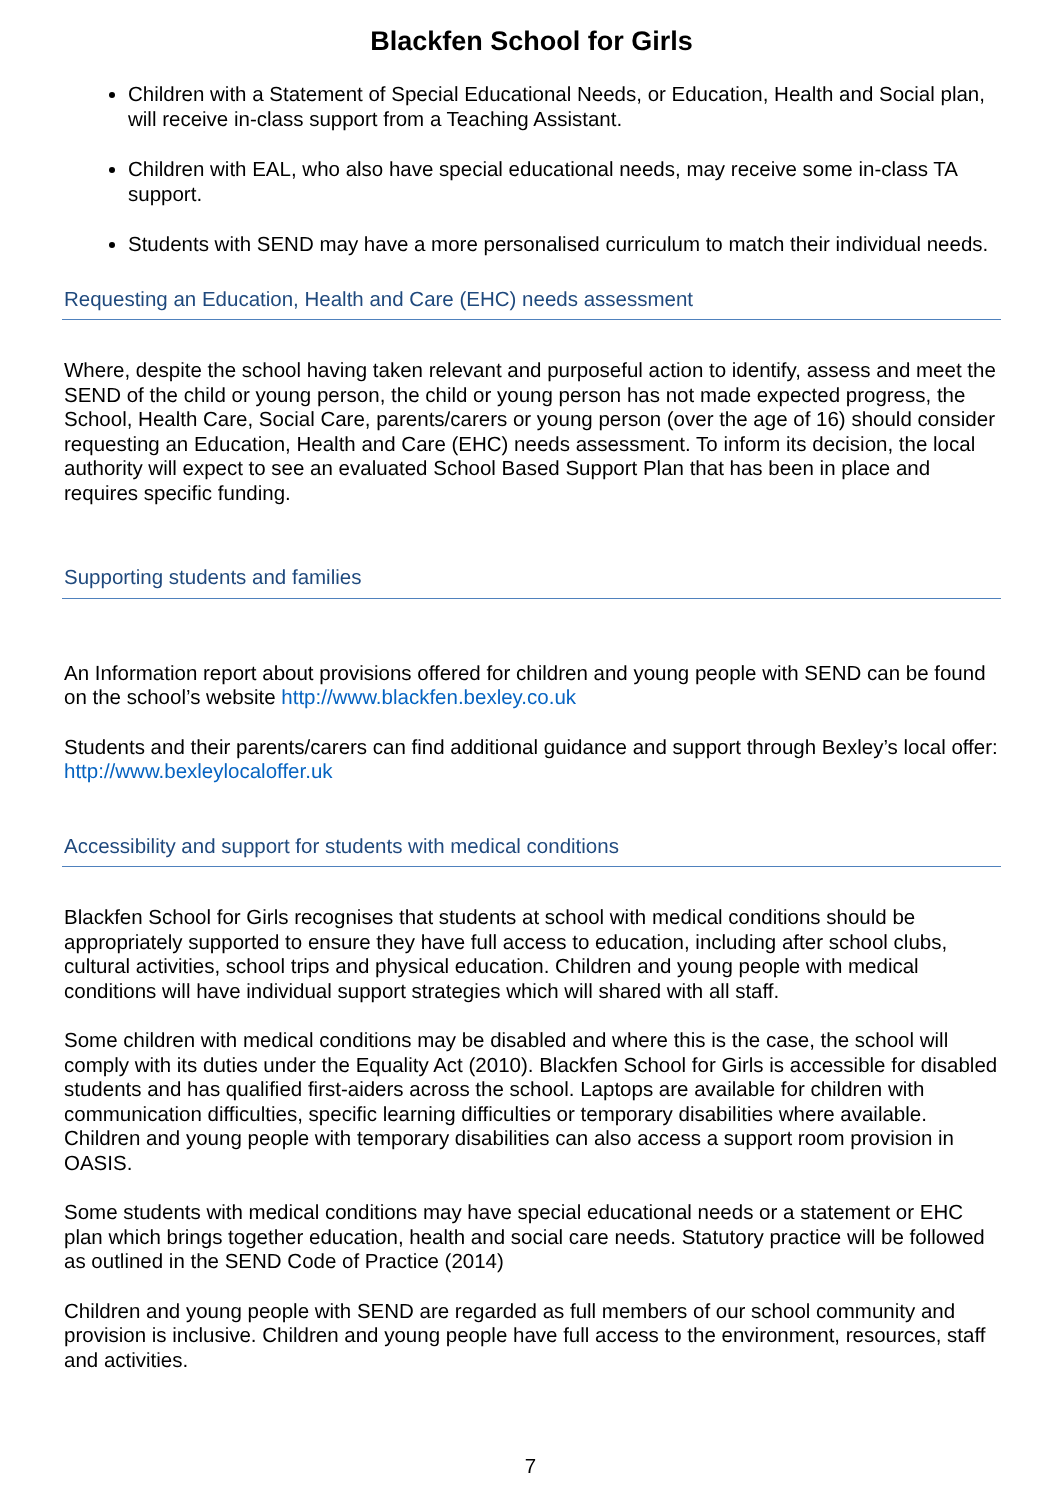Blackfen School for Girls
Children with a Statement of Special Educational Needs, or Education, Health and Social plan, will receive in-class support from a Teaching Assistant.
Children with EAL, who also have special educational needs, may receive some in-class TA support.
Students with SEND may have a more personalised curriculum to match their individual needs.
Requesting an Education, Health and Care (EHC) needs assessment
Where, despite the school having taken relevant and purposeful action to identify, assess and meet the SEND of the child or young person, the child or young person has not made expected progress, the School, Health Care, Social Care, parents/carers or young person (over the age of 16) should consider requesting an Education, Health and Care (EHC) needs assessment. To inform its decision, the local authority will expect to see an evaluated School Based Support Plan that has been in place and requires specific funding.
Supporting students and families
An Information report about provisions offered for children and young people with SEND can be found on the school’s website http://www.blackfen.bexley.co.uk
Students and their parents/carers can find additional guidance and support through Bexley’s local offer: http://www.bexleylocaloffer.uk
Accessibility and support for students with medical conditions
Blackfen School for Girls recognises that students at school with medical conditions should be appropriately supported to ensure they have full access to education, including after school clubs, cultural activities, school trips and physical education. Children and young people with medical conditions will have individual support strategies which will shared with all staff.
Some children with medical conditions may be disabled and where this is the case, the school will comply with its duties under the Equality Act (2010). Blackfen School for Girls is accessible for disabled students and has qualified first-aiders across the school. Laptops are available for children with communication difficulties, specific learning difficulties or temporary disabilities where available. Children and young people with temporary disabilities can also access a support room provision in OASIS.
Some students with medical conditions may have special educational needs or a statement or EHC plan which brings together education, health and social care needs. Statutory practice will be followed as outlined in the SEND Code of Practice (2014)
Children and young people with SEND are regarded as full members of our school community and provision is inclusive. Children and young people have full access to the environment, resources, staff and activities.
7